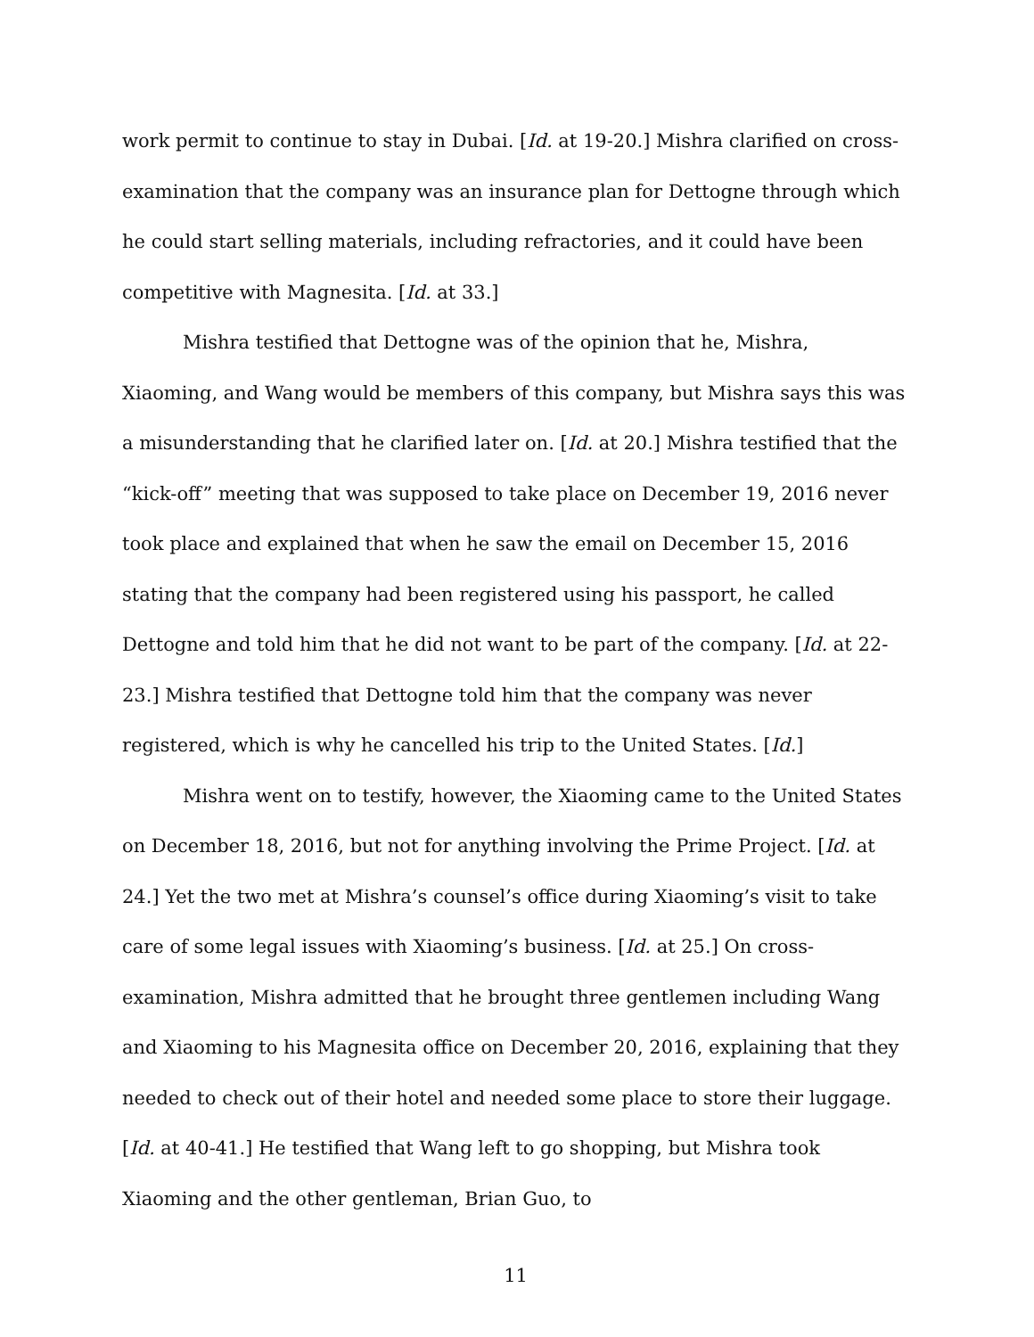work permit to continue to stay in Dubai. [Id. at 19-20.] Mishra clarified on cross-examination that the company was an insurance plan for Dettogne through which he could start selling materials, including refractories, and it could have been competitive with Magnesita. [Id. at 33.]
Mishra testified that Dettogne was of the opinion that he, Mishra, Xiaoming, and Wang would be members of this company, but Mishra says this was a misunderstanding that he clarified later on. [Id. at 20.] Mishra testified that the “kick-off” meeting that was supposed to take place on December 19, 2016 never took place and explained that when he saw the email on December 15, 2016 stating that the company had been registered using his passport, he called Dettogne and told him that he did not want to be part of the company. [Id. at 22-23.] Mishra testified that Dettogne told him that the company was never registered, which is why he cancelled his trip to the United States. [Id.]
Mishra went on to testify, however, the Xiaoming came to the United States on December 18, 2016, but not for anything involving the Prime Project. [Id. at 24.] Yet the two met at Mishra’s counsel’s office during Xiaoming’s visit to take care of some legal issues with Xiaoming’s business. [Id. at 25.] On cross-examination, Mishra admitted that he brought three gentlemen including Wang and Xiaoming to his Magnesita office on December 20, 2016, explaining that they needed to check out of their hotel and needed some place to store their luggage. [Id. at 40-41.] He testified that Wang left to go shopping, but Mishra took Xiaoming and the other gentleman, Brian Guo, to
11